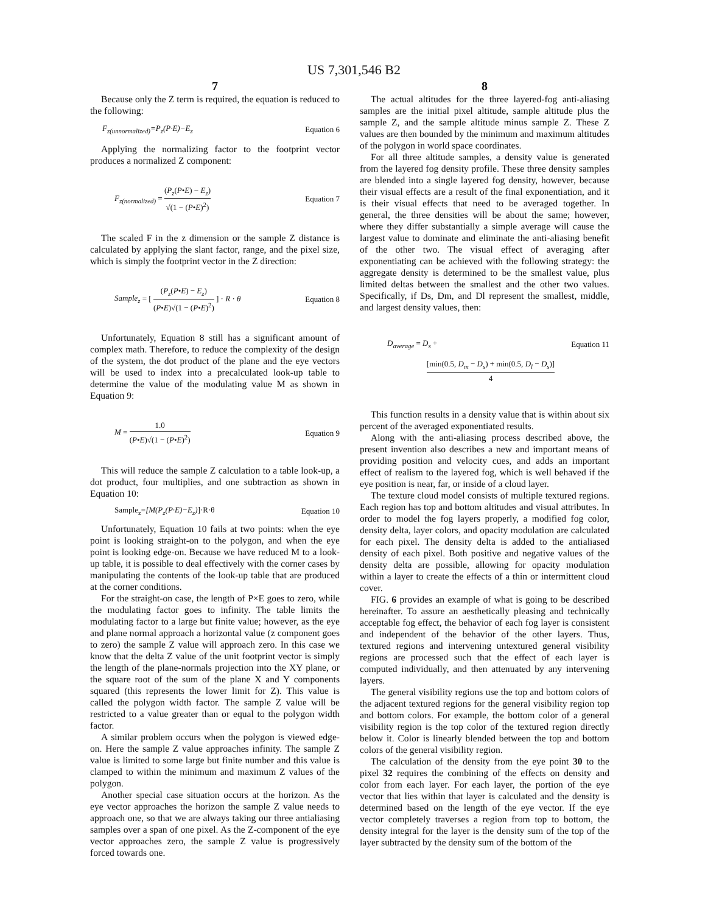US 7,301,546 B2
7
Because only the Z term is required, the equation is reduced to the following:
F<sub>z(unnormalized)</sub>=P<sub>z</sub>(P·E)−E<sub>z</sub> Equation 6
Applying the normalizing factor to the footprint vector produces a normalized Z component:
F<sub>z(normalized)</sub> = (P<sub>z</sub>(P•E) − E<sub>z</sub>) √(1 − (P•E)<sup>2</sup>) Equation 7
The scaled F in the z dimension or the sample Z distance is calculated by applying the slant factor, range, and the pixel size, which is simply the footprint vector in the Z direction:
Sample<sub>z</sub> = [ (P<sub>z</sub>(P•E) − E<sub>z</sub>) (P•E)√(1 − (P•E)<sup>2</sup>) ] · R · θ Equation 8
Unfortunately, Equation 8 still has a significant amount of complex math. Therefore, to reduce the complexity of the design of the system, the dot product of the plane and the eye vectors will be used to index into a precalculated look-up table to determine the value of the modulating value M as shown in Equation 9:
M = 1.0 (P•E)√(1 − (P•E)<sup>2</sup>) Equation 9
This will reduce the sample Z calculation to a table look-up, a dot product, four multiplies, and one subtraction as shown in Equation 10:
Sample<sub>z</sub>=[M(P<sub>z</sub>(P·E)−E<sub>z</sub>)]·R·θ Equation 10
Unfortunately, Equation 10 fails at two points: when the eye point is looking straight-on to the polygon, and when the eye point is looking edge-on. Because we have reduced M to a look-up table, it is possible to deal effectively with the corner cases by manipulating the contents of the look-up table that are produced at the corner conditions.
For the straight-on case, the length of P×E goes to zero, while the modulating factor goes to infinity. The table limits the modulating factor to a large but finite value; however, as the eye and plane normal approach a horizontal value (z component goes to zero) the sample Z value will approach zero. In this case we know that the delta Z value of the unit footprint vector is simply the length of the plane-normals projection into the XY plane, or the square root of the sum of the plane X and Y components squared (this represents the lower limit for Z). This value is called the polygon width factor. The sample Z value will be restricted to a value greater than or equal to the polygon width factor.
A similar problem occurs when the polygon is viewed edge-on. Here the sample Z value approaches infinity. The sample Z value is limited to some large but finite number and this value is clamped to within the minimum and maximum Z values of the polygon.
Another special case situation occurs at the horizon. As the eye vector approaches the horizon the sample Z value needs to approach one, so that we are always taking our three antialiasing samples over a span of one pixel. As the Z-component of the eye vector approaches zero, the sample Z value is progressively forced towards one.
8
The actual altitudes for the three layered-fog anti-aliasing samples are the initial pixel altitude, sample altitude plus the sample Z, and the sample altitude minus sample Z. These Z values are then bounded by the minimum and maximum altitudes of the polygon in world space coordinates.
For all three altitude samples, a density value is generated from the layered fog density profile. These three density samples are blended into a single layered fog density, however, because their visual effects are a result of the final exponentiation, and it is their visual effects that need to be averaged together. In general, the three densities will be about the same; however, where they differ substantially a simple average will cause the largest value to dominate and eliminate the anti-aliasing benefit of the other two. The visual effect of averaging after exponentiating can be achieved with the following strategy: the aggregate density is determined to be the smallest value, plus limited deltas between the smallest and the other two values. Specifically, if Ds, Dm, and Dl represent the smallest, middle, and largest density values, then:
D<sub>average</sub> = D<sub>s</sub> + Equation 11
[min(0.5, D<sub>m</sub> − D<sub>s</sub>) + min(0.5, D<sub>l</sub> − D<sub>s</sub>)] 4
This function results in a density value that is within about six percent of the averaged exponentiated results.
Along with the anti-aliasing process described above, the present invention also describes a new and important means of providing position and velocity cues, and adds an important effect of realism to the layered fog, which is well behaved if the eye position is near, far, or inside of a cloud layer.
The texture cloud model consists of multiple textured regions. Each region has top and bottom altitudes and visual attributes. In order to model the fog layers properly, a modified fog color, density delta, layer colors, and opacity modulation are calculated for each pixel. The density delta is added to the antialiased density of each pixel. Both positive and negative values of the density delta are possible, allowing for opacity modulation within a layer to create the effects of a thin or intermittent cloud cover.
FIG. 6 provides an example of what is going to be described hereinafter. To assure an aesthetically pleasing and technically acceptable fog effect, the behavior of each fog layer is consistent and independent of the behavior of the other layers. Thus, textured regions and intervening untextured general visibility regions are processed such that the effect of each layer is computed individually, and then attenuated by any intervening layers.
The general visibility regions use the top and bottom colors of the adjacent textured regions for the general visibility region top and bottom colors. For example, the bottom color of a general visibility region is the top color of the textured region directly below it. Color is linearly blended between the top and bottom colors of the general visibility region.
The calculation of the density from the eye point 30 to the pixel 32 requires the combining of the effects on density and color from each layer. For each layer, the portion of the eye vector that lies within that layer is calculated and the density is determined based on the length of the eye vector. If the eye vector completely traverses a region from top to bottom, the density integral for the layer is the density sum of the top of the layer subtracted by the density sum of the bottom of the